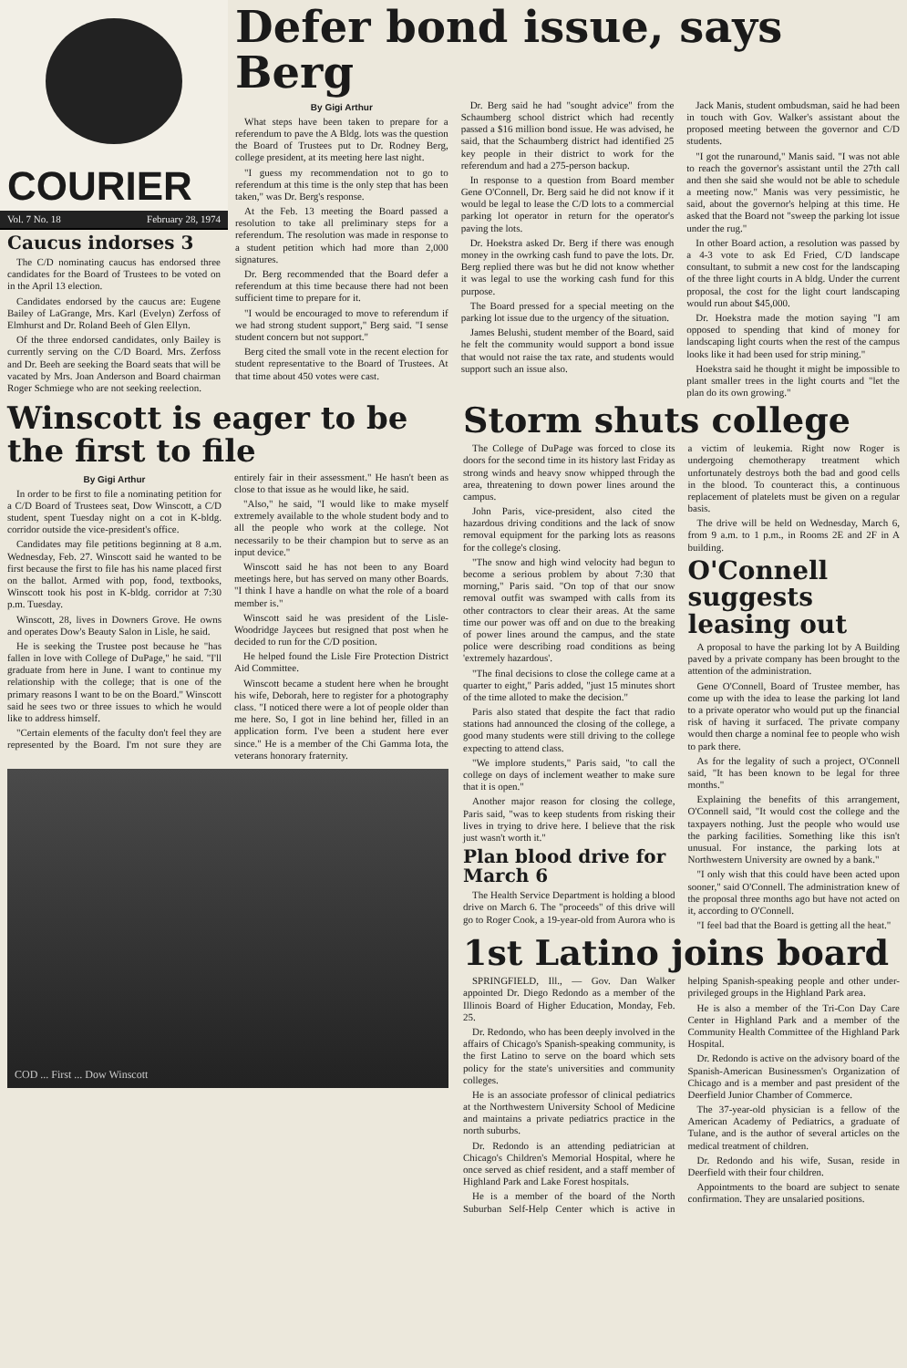COURIER
Vol. 7 No. 18 February 28, 1974
Caucus indorses 3
The C/D nominating caucus has endorsed three candidates for the Board of Trustees to be voted on in the April 13 election.
Candidates endorsed by the caucus are: Eugene Bailey of LaGrange, Mrs. Karl (Evelyn) Zerfoss of Elmhurst and Dr. Roland Beeh of Glen Ellyn.
Of the three endorsed candidates, only Bailey is currently serving on the C/D Board. Mrs. Zerfoss and Dr. Beeh are seeking the Board seats that will be vacated by Mrs. Joan Anderson and Board chairman Roger Schmiege who are not seeking reelection.
Defer bond issue, says Berg
By Gigi Arthur
What steps have been taken to prepare for a referendum to pave the A Bldg. lots was the question the Board of Trustees put to Dr. Rodney Berg, college president, at its meeting here last night.
"I guess my recommendation not to go to referendum at this time is the only step that has been taken," was Dr. Berg's response.
At the Feb. 13 meeting the Board passed a resolution to take all preliminary steps for a referendum. The resolution was made in response to a student petition which had more than 2,000 signatures.
Dr. Berg recommended that the Board defer a referendum at this time because there had not been sufficient time to prepare for it.
"I would be encouraged to move to referendum if we had strong student support," Berg said. "I sense student concern but not support."
Berg cited the small vote in the recent election for student representative to the Board of Trustees. At that time about 450 votes were cast.
Dr. Berg said he had "sought advice" from the Schaumberg school district which had recently passed a $16 million bond issue. He was advised, he said, that the Schaumberg district had identified 25 key people in their district to work for the referendum and had a 275-person backup.
In response to a question from Board member Gene O'Connell, Dr. Berg said he did not know if it would be legal to lease the C/D lots to a commercial parking lot operator in return for the operator's paving the lots.
Dr. Hoekstra asked Dr. Berg if there was enough money in the owrking cash fund to pave the lots. Dr. Berg replied there was but he did not know whether it was legal to use the working cash fund for this purpose.
The Board pressed for a special meeting on the parking lot issue due to the urgency of the situation.
James Belushi, student member of the Board, said he felt the community would support a bond issue that would not raise the tax rate, and students would support such an issue also.
Jack Manis, student ombudsman, said he had been in touch with Gov. Walker's assistant about the proposed meeting between the governor and C/D students.
"I got the runaround," Manis said. "I was not able to reach the governor's assistant until the 27th call and then she said she would not be able to schedule a meeting now." Manis was very pessimistic, he said, about the governor's helping at this time. He asked that the Board not "sweep the parking lot issue under the rug."
In other Board action, a resolution was passed by a 4-3 vote to ask Ed Fried, C/D landscape consultant, to submit a new cost for the landscaping of the three light courts in A bldg. Under the current proposal, the cost for the light court landscaping would run about $45,000.
Dr. Hoekstra made the motion saying "I am opposed to spending that kind of money for landscaping light courts when the rest of the campus looks like it had been used for strip mining."
Hoekstra said he thought it might be impossible to plant smaller trees in the light courts and "let the plan do its own growing."
Winscott is eager to be the first to file
By Gigi Arthur
In order to be first to file a nominating petition for a C/D Board of Trustees seat, Dow Winscott, a C/D student, spent Tuesday night on a cot in K-bldg. corridor outside the vice-president's office.
Candidates may file petitions beginning at 8 a.m. Wednesday, Feb. 27. Winscott said he wanted to be first because the first to file has his name placed first on the ballot. Armed with pop, food, textbooks, Winscott took his post in K-bldg. corridor at 7:30 p.m. Tuesday.
Winscott, 28, lives in Downers Grove. He owns and operates Dow's Beauty Salon in Lisle, he said.
He is seeking the Trustee post because he "has fallen in love with College of DuPage," he said. "I'll graduate from here in June. I want to continue my relationship with the college; that is one of the primary reasons I want to be on the Board." Winscott said he sees two or three issues to which he would like to address himself.
"Certain elements of the faculty don't feel they are represented by the Board. I'm not sure they are entirely fair in their assessment." He hasn't been as close to that issue as he would like, he said.
"Also," he said, "I would like to make myself extremely available to the whole student body and to all the people who work at the college. Not necessarily to be their champion but to serve as an input device."
Winscott said he has not been to any Board meetings here, but has served on many other Boards. "I think I have a handle on what the role of a board member is."
Winscott said he was president of the Lisle-Woodridge Jaycees but resigned that post when he decided to run for the C/D position.
He helped found the Lisle Fire Protection District Aid Committee.
Winscott became a student here when he brought his wife, Deborah, here to register for a photography class. "I noticed there were a lot of people older than me here. So, I got in line behind her, filled in an application form. I've been a student here ever since." He is a member of the Chi Gamma Iota, the veterans honorary fraternity.
COD ... First ... Dow Winscott
Storm shuts college
The College of DuPage was forced to close its doors for the second time in its history last Friday as strong winds and heavy snow whipped through the area, threatening to down power lines around the campus.
John Paris, vice-president, also cited the hazardous driving conditions and the lack of snow removal equipment for the parking lots as reasons for the college's closing.
"The snow and high wind velocity had begun to become a serious problem by about 7:30 that morning," Paris said. "On top of that our snow removal outfit was swamped with calls from its other contractors to clear their areas. At the same time our power was off and on due to the breaking of power lines around the campus, and the state police were describing road conditions as being 'extremely hazardous'.
"The final decisions to close the college came at a quarter to eight," Paris added, "just 15 minutes short of the time alloted to make the decision."
Paris also stated that despite the fact that radio stations had announced the closing of the college, a good many students were still driving to the college expecting to attend class.
"We implore students," Paris said, "to call the college on days of inclement weather to make sure that it is open."
Another major reason for closing the college, Paris said, "was to keep students from risking their lives in trying to drive here. I believe that the risk just wasn't worth it."
Plan blood drive for March 6
The Health Service Department is holding a blood drive on March 6. The "proceeds" of this drive will go to Roger Cook, a 19-year-old from Aurora who is a victim of leukemia. Right now Roger is undergoing chemotherapy treatment which unfortunately destroys both the bad and good cells in the blood. To counteract this, a continuous replacement of platelets must be given on a regular basis.
The drive will be held on Wednesday, March 6, from 9 a.m. to 1 p.m., in Rooms 2E and 2F in A building.
O'Connell suggests leasing out
A proposal to have the parking lot by A Building paved by a private company has been brought to the attention of the administration.
Gene O'Connell, Board of Trustee member, has come up with the idea to lease the parking lot land to a private operator who would put up the financial risk of having it surfaced. The private company would then charge a nominal fee to people who wish to park there.
As for the legality of such a project, O'Connell said, "It has been known to be legal for three months."
Explaining the benefits of this arrangement, O'Connell said, "It would cost the college and the taxpayers nothing. Just the people who would use the parking facilities. Something like this isn't unusual. For instance, the parking lots at Northwestern University are owned by a bank."
"I only wish that this could have been acted upon sooner," said O'Connell. The administration knew of the proposal three months ago but have not acted on it, according to O'Connell.
"I feel bad that the Board is getting all the heat."
1st Latino joins board
SPRINGFIELD, Ill., — Gov. Dan Walker appointed Dr. Diego Redondo as a member of the Illinois Board of Higher Education, Monday, Feb. 25.
Dr. Redondo, who has been deeply involved in the affairs of Chicago's Spanish-speaking community, is the first Latino to serve on the board which sets policy for the state's universities and community colleges.
He is an associate professor of clinical pediatrics at the Northwestern University School of Medicine and maintains a private pediatrics practice in the north suburbs.
Dr. Redondo is an attending pediatrician at Chicago's Children's Memorial Hospital, where he once served as chief resident, and a staff member of Highland Park and Lake Forest hospitals.
He is a member of the board of the North Suburban Self-Help Center which is active in helping Spanish-speaking people and other under-privileged groups in the Highland Park area.
He is also a member of the Tri-Con Day Care Center in Highland Park and a member of the Community Health Committee of the Highland Park Hospital.
Dr. Redondo is active on the advisory board of the Spanish-American Businessmen's Organization of Chicago and is a member and past president of the Deerfield Junior Chamber of Commerce.
The 37-year-old physician is a fellow of the American Academy of Pediatrics, a graduate of Tulane, and is the author of several articles on the medical treatment of children.
Dr. Redondo and his wife, Susan, reside in Deerfield with their four children.
Appointments to the board are subject to senate confirmation. They are unsalaried positions.